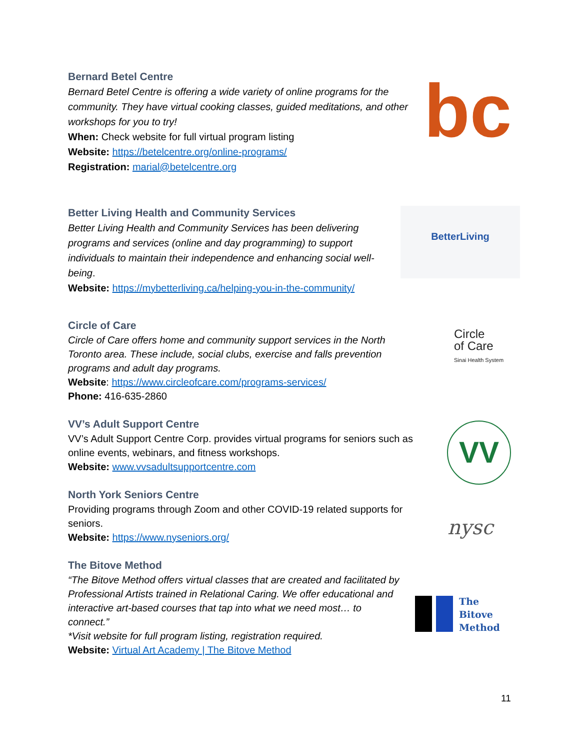Bernard Betel Centre
Bernard Betel Centre is offering a wide variety of online programs for the community. They have virtual cooking classes, guided meditations, and other workshops for you to try!
When: Check website for full virtual program listing
Website: https://betelcentre.org/online-programs/
Registration: marial@betelcentre.org
bc
Better Living Health and Community Services
Better Living Health and Community Services has been delivering programs and services (online and day programming) to support individuals to maintain their independence and enhancing social well-being.
Website: https://mybetterliving.ca/helping-you-in-the-community/
BetterLiving
Circle of Care
Circle of Care offers home and community support services in the North Toronto area. These include, social clubs, exercise and falls prevention programs and adult day programs.
Website: https://www.circleofcare.com/programs-services/
Phone: 416-635-2860
Circle
of Care
Sinai Health System
VV’s Adult Support Centre
VV’s Adult Support Centre Corp. provides virtual programs for seniors such as online events, webinars, and fitness workshops.
Website: www.vvsadultsupportcentre.com
VV
North York Seniors Centre
Providing programs through Zoom and other COVID-19 related supports for seniors.
Website: https://www.nyseniors.org/
nysc
The Bitove Method
“The Bitove Method offers virtual classes that are created and facilitated by Professional Artists trained in Relational Caring. We offer educational and interactive art-based courses that tap into what we need most… to connect.”
*Visit website for full program listing, registration required.
Website: Virtual Art Academy | The Bitove Method
The
Bitove
Method
11